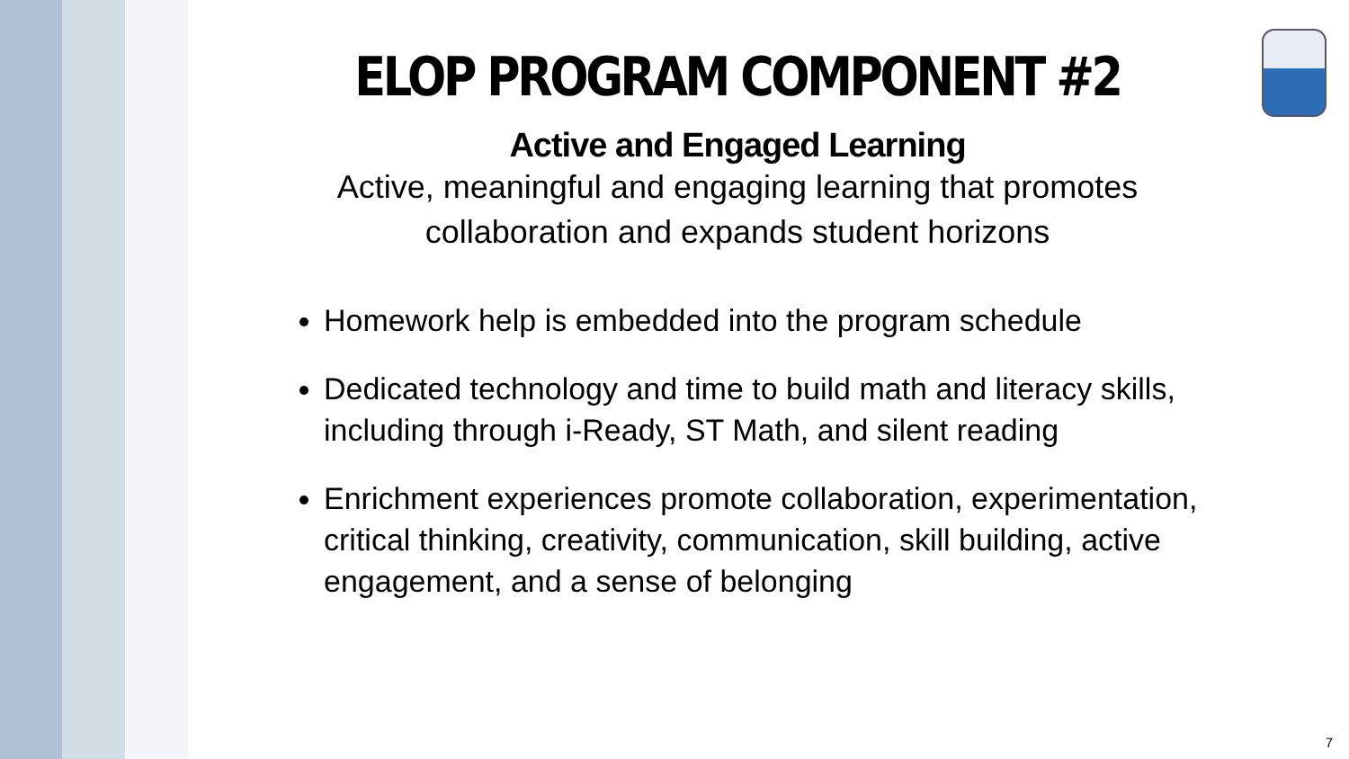ELOP PROGRAM COMPONENT #2
Active and Engaged Learning
Active, meaningful and engaging learning that promotes collaboration and expands student horizons
Homework help is embedded into the program schedule
Dedicated technology and time to build math and literacy skills, including through i-Ready, ST Math, and silent reading
Enrichment experiences promote collaboration, experimentation, critical thinking, creativity, communication, skill building, active engagement, and a sense of belonging
7